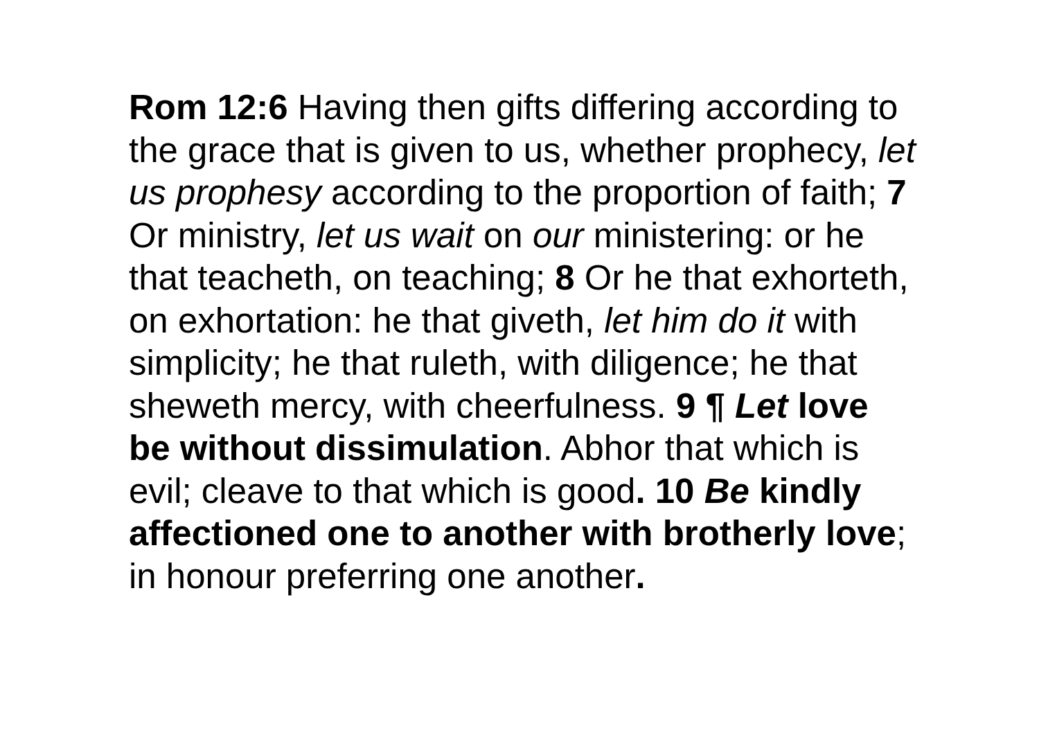Rom 12:6 Having then gifts differing according to the grace that is given to us, whether prophecy, let us prophesy according to the proportion of faith; 7 Or ministry, let us wait on our ministering: or he that teacheth, on teaching; 8 Or he that exhorteth, on exhortation: he that giveth, let him do it with simplicity; he that ruleth, with diligence; he that sheweth mercy, with cheerfulness. 9 ¶ Let love be without dissimulation. Abhor that which is evil; cleave to that which is good. 10 Be kindly affectioned one to another with brotherly love; in honour preferring one another.